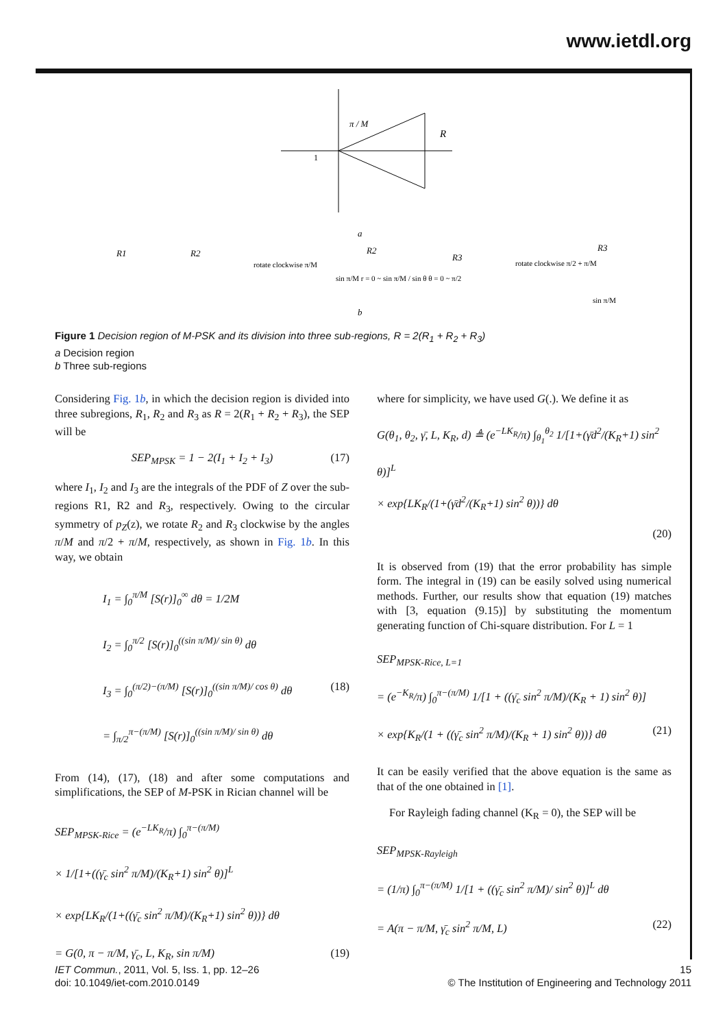www.ietdl.org
π / M
R
1
a
R1
R2
rotate clockwise π/M
R2
sin π/M r = 0 ~ sin π/M / sin θ θ = 0 ~ π/2
R3
rotate clockwise π/2 + π/M
R3
sin π/M
b
Figure 1 Decision region of M-PSK and its division into three sub-regions, R = 2(R<sub>1</sub> + R<sub>2</sub> + R<sub>3</sub>)
a Decision region
b Three sub-regions
Considering Fig. 1b, in which the decision region is divided into three subregions, R<sub>1</sub>, R<sub>2</sub> and R<sub>3</sub> as R = 2(R<sub>1</sub> + R<sub>2</sub> + R<sub>3</sub>), the SEP will be
SEP<sub>MPSK</sub> = 1 − 2(I<sub>1</sub> + I<sub>2</sub> + I<sub>3</sub>) (17)
where I<sub>1</sub>, I<sub>2</sub> and I<sub>3</sub> are the integrals of the PDF of Z over the sub-regions R1, R2 and R<sub>3</sub>, respectively. Owing to the circular symmetry of p<sub>Z</sub>(z), we rotate R<sub>2</sub> and R<sub>3</sub> clockwise by the angles π/M and π/2 + π/M, respectively, as shown in Fig. 1b. In this way, we obtain
I<sub>1</sub> = ∫<sub>0</sub><sup>π/M</sup> [S(r)]<sub>0</sub><sup>∞</sup> dθ = 1/2M
I<sub>2</sub> = ∫<sub>0</sub><sup>π/2</sup> [S(r)]<sub>0</sub><sup>((sin π/M)/ sin θ)</sup> dθ
I<sub>3</sub> = ∫<sub>0</sub><sup>(π/2)−(π/M)</sup> [S(r)]<sub>0</sub><sup>((sin π/M)/ cos θ)</sup> dθ (18)
= ∫<sub>π/2</sub><sup>π−(π/M)</sup> [S(r)]<sub>0</sub><sup>((sin π/M)/ sin θ)</sup> dθ
From (14), (17), (18) and after some computations and simplifications, the SEP of M-PSK in Rician channel will be
SEP<sub>MPSK-Rice</sub> = (e<sup>−LK<sub>R</sub></sup>/π) ∫<sub>0</sub><sup>π−(π/M)</sup>
× 1/[1+((γ̄<sub>c</sub> sin<sup>2</sup> π/M)/(K<sub>R</sub>+1) sin<sup>2</sup> θ)]<sup>L</sup>
× exp{LK<sub>R</sub>/(1+((γ̄<sub>c</sub> sin<sup>2</sup> π/M)/(K<sub>R</sub>+1) sin<sup>2</sup> θ))} dθ
= G(0, π − π/M, γ̄<sub>c</sub>, L, K<sub>R</sub>, sin π/M) (19)
where for simplicity, we have used G(.). We define it as
G(θ<sub>1</sub>, θ<sub>2</sub>, γ̄, L, K<sub>R</sub>, d) ≜ (e<sup>−LK<sub>R</sub></sup>/π) ∫<sub>θ<sub>1</sub></sub><sup>θ<sub>2</sub></sup> 1/[1+(γ̄d<sup>2</sup>/(K<sub>R</sub>+1) sin<sup>2</sup> θ)]<sup>L</sup>
× exp{LK<sub>R</sub>/(1+(γ̄d<sup>2</sup>/(K<sub>R</sub>+1) sin<sup>2</sup> θ))} dθ
(20)
It is observed from (19) that the error probability has simple form. The integral in (19) can be easily solved using numerical methods. Further, our results show that equation (19) matches with [3, equation (9.15)] by substituting the momentum generating function of Chi-square distribution. For L = 1
SEP<sub>MPSK-Rice, L=1</sub>
= (e<sup>−K<sub>R</sub></sup>/π) ∫<sub>0</sub><sup>π−(π/M)</sup> 1/[1 + ((γ̄<sub>c</sub> sin<sup>2</sup> π/M)/(K<sub>R</sub> + 1) sin<sup>2</sup> θ)]
× exp{K<sub>R</sub>/(1 + ((γ̄<sub>c</sub> sin<sup>2</sup> π/M)/(K<sub>R</sub> + 1) sin<sup>2</sup> θ))} dθ (21)
It can be easily verified that the above equation is the same as that of the one obtained in [1].
For Rayleigh fading channel (K<sub>R</sub> = 0), the SEP will be
SEP<sub>MPSK-Rayleigh</sub>
= (1/π) ∫<sub>0</sub><sup>π−(π/M)</sup> 1/[1 + ((γ̄<sub>c</sub> sin<sup>2</sup> π/M)/ sin<sup>2</sup> θ)]<sup>L</sup> dθ
= A(π − π/M, γ̄<sub>c</sub> sin<sup>2</sup> π/M, L) (22)
IET Commun., 2011, Vol. 5, Iss. 1, pp. 12–26
doi: 10.1049/iet-com.2010.0149
15
© The Institution of Engineering and Technology 2011